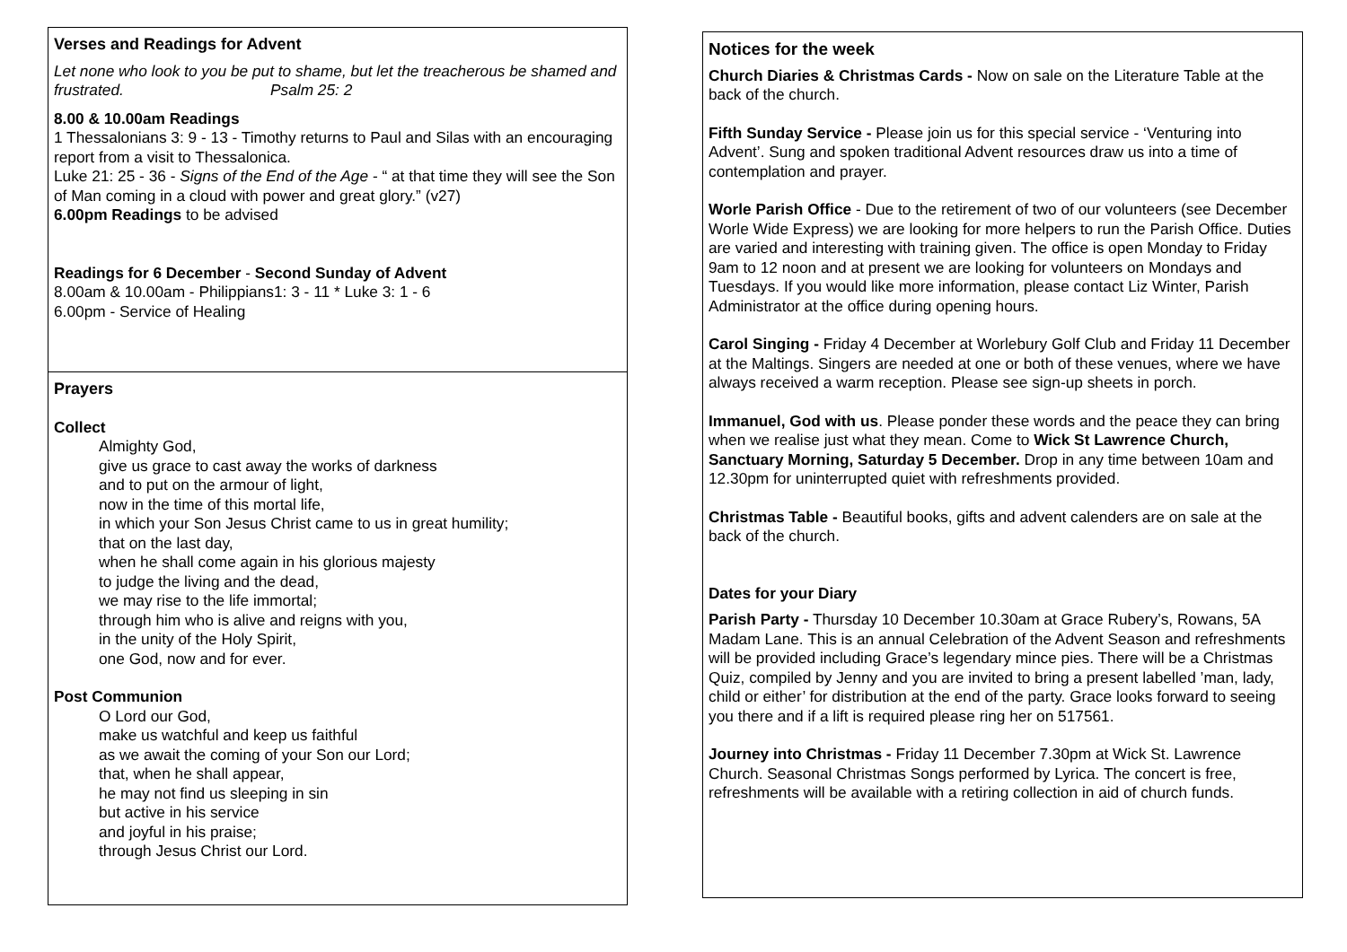Verses and Readings for Advent
Let none who look to you be put to shame, but let the treacherous be shamed and frustrated. Psalm 25: 2
8.00 & 10.00am Readings
1 Thessalonians 3: 9 - 13 - Timothy returns to Paul and Silas with an encouraging report from a visit to Thessalonica.
Luke 21: 25 - 36 - Signs of the End of the Age - “ at that time they will see the Son of Man coming in a cloud with power and great glory.” (v27)
6.00pm Readings to be advised
Readings for 6 December - Second Sunday of Advent
8.00am & 10.00am - Philippians1: 3 - 11 * Luke 3: 1 - 6
6.00pm - Service of Healing
Prayers
Collect
Almighty God,
give us grace to cast away the works of darkness
and to put on the armour of light,
now in the time of this mortal life,
in which your Son Jesus Christ came to us in great humility;
that on the last day,
when he shall come again in his glorious majesty
to judge the living and the dead,
we may rise to the life immortal;
through him who is alive and reigns with you,
in the unity of the Holy Spirit,
one God, now and for ever.
Post Communion
O Lord our God,
make us watchful and keep us faithful
as we await the coming of your Son our Lord;
that, when he shall appear,
he may not find us sleeping in sin
but active in his service
and joyful in his praise;
through Jesus Christ our Lord.
Notices for the week
Church Diaries & Christmas Cards - Now on sale on the Literature Table at the back of the church.
Fifth Sunday Service - Please join us for this special service - ‘Venturing into Advent’. Sung and spoken traditional Advent resources draw us into a time of contemplation and prayer.
Worle Parish Office - Due to the retirement of two of our volunteers (see December Worle Wide Express) we are looking for more helpers to run the Parish Office. Duties are varied and interesting with training given. The office is open Monday to Friday 9am to 12 noon and at present we are looking for volunteers on Mondays and Tuesdays. If you would like more information, please contact Liz Winter, Parish Administrator at the office during opening hours.
Carol Singing - Friday 4 December at Worlebury Golf Club and Friday 11 December at the Maltings. Singers are needed at one or both of these venues, where we have always received a warm reception. Please see sign-up sheets in porch.
Immanuel, God with us. Please ponder these words and the peace they can bring when we realise just what they mean. Come to Wick St Lawrence Church, Sanctuary Morning, Saturday 5 December. Drop in any time between 10am and 12.30pm for uninterrupted quiet with refreshments provided.
Christmas Table - Beautiful books, gifts and advent calenders are on sale at the back of the church.
Dates for your Diary
Parish Party - Thursday 10 December 10.30am at Grace Rubery’s, Rowans, 5A Madam Lane. This is an annual Celebration of the Advent Season and refreshments will be provided including Grace’s legendary mince pies. There will be a Christmas Quiz, compiled by Jenny and you are invited to bring a present labelled ’man, lady, child or either’ for distribution at the end of the party. Grace looks forward to seeing you there and if a lift is required please ring her on 517561.
Journey into Christmas - Friday 11 December 7.30pm at Wick St. Lawrence Church. Seasonal Christmas Songs performed by Lyrica. The concert is free, refreshments will be available with a retiring collection in aid of church funds.